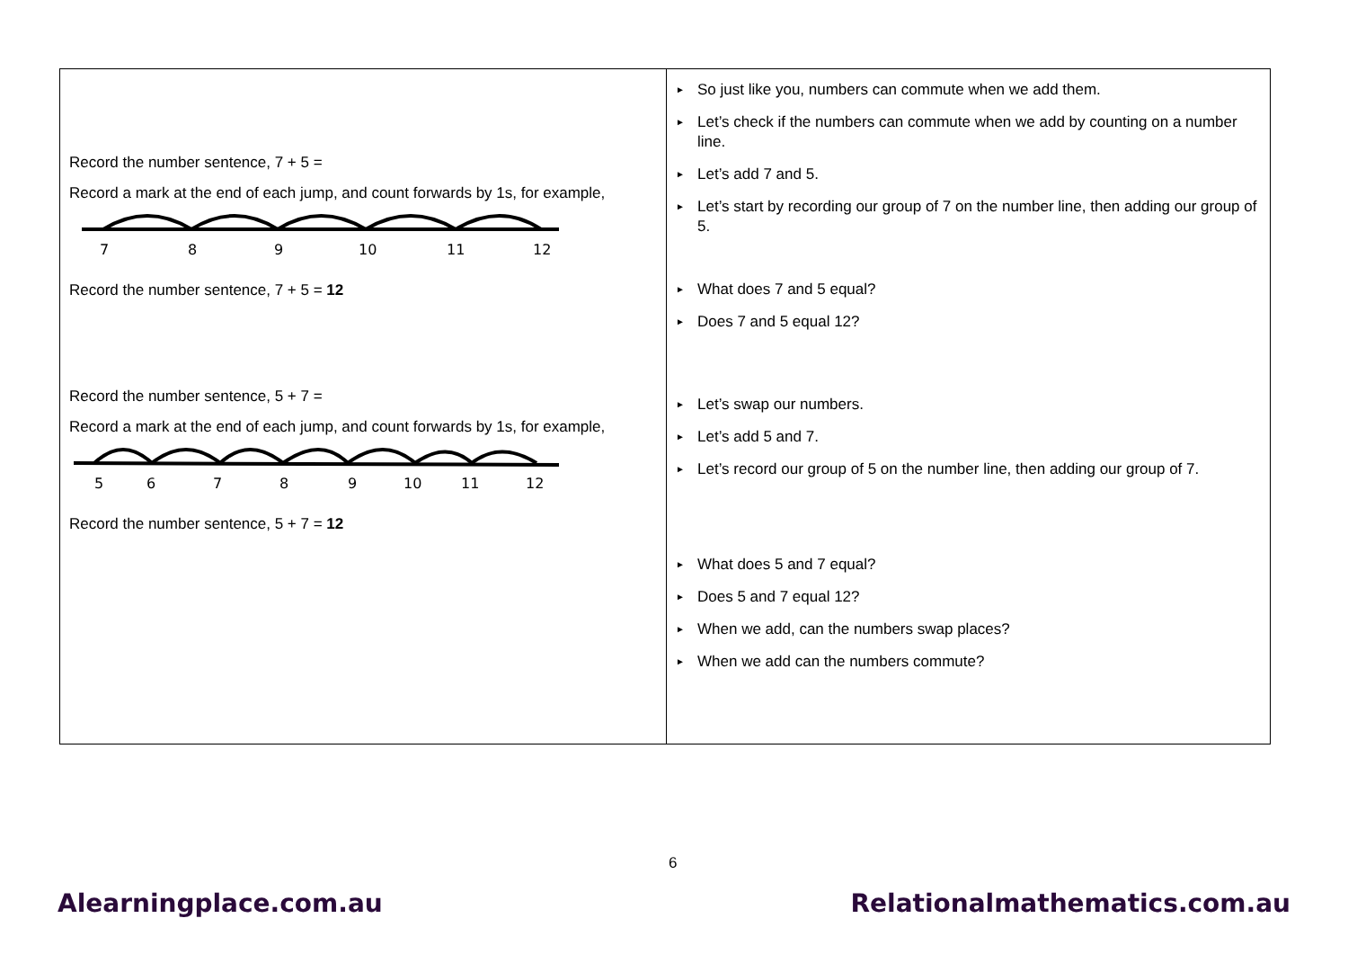| Record the number sentence, 7 + 5 = Record a mark at the end of each jump, and count forwards by 1s, for example, 7 8 9 10 11 12 Record the number sentence, 7 + 5 = 12 Record the number sentence, 5 + 7 = Record a mark at the end of each jump, and count forwards by 1s, for example, 5 6 7 8 9 10 11 12 Record the number sentence, 5 + 7 = 12 | So just like you, numbers can commute when we add them. Let’s check if the numbers can commute when we add by counting on a number line. Let’s add 7 and 5. Let’s start by recording our group of 7 on the number line, then adding our group of 5. What does 7 and 5 equal? Does 7 and 5 equal 12? Let’s swap our numbers. Let’s add 5 and 7. Let’s record our group of 5 on the number line, then adding our group of 7. What does 5 and 7 equal? Does 5 and 7 equal 12? When we add, can the numbers swap places? When we add can the numbers commute? |
6
Alearningplace.com.au Relationalmathematics.com.au